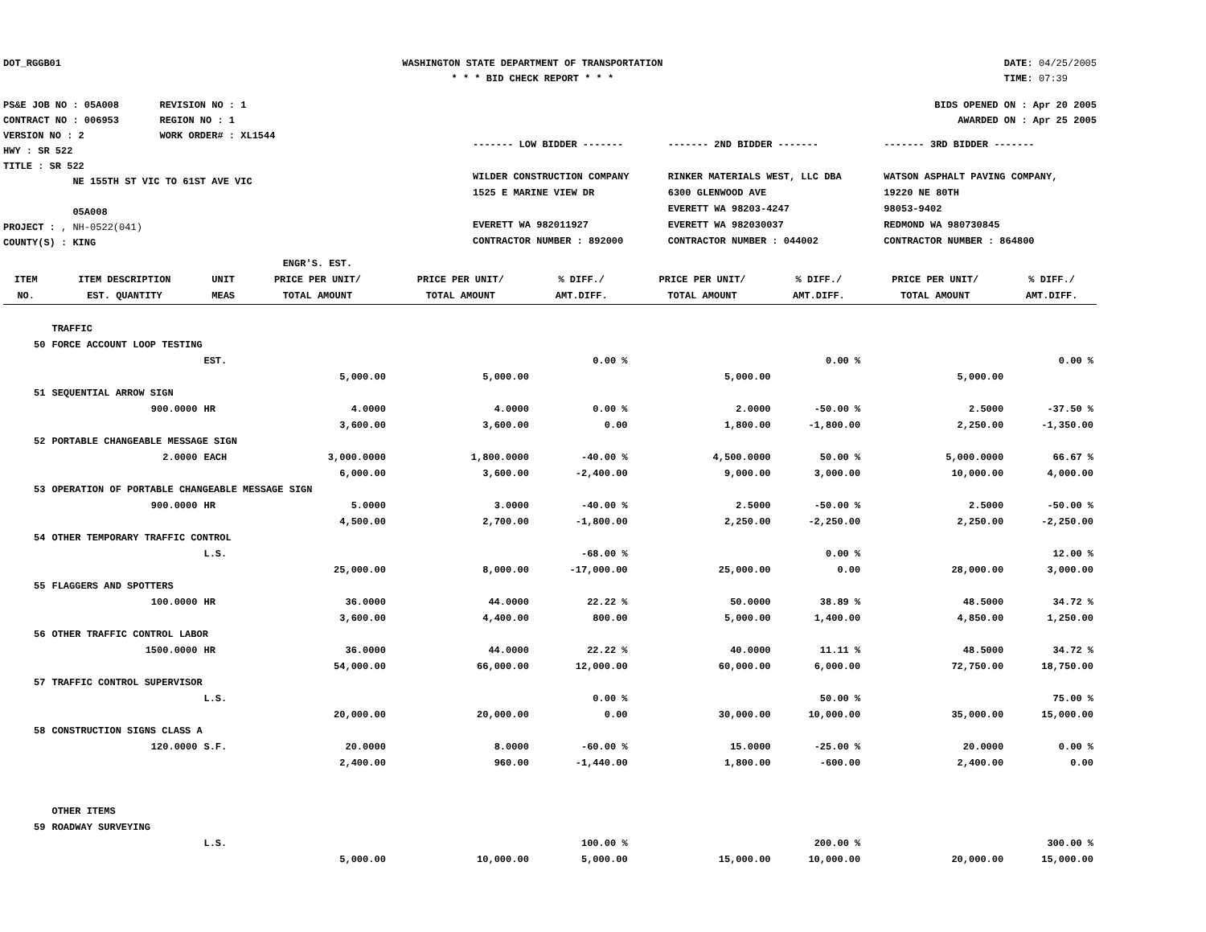DOT_RGGB01 WASHINGTON STATE DEPARTMENT OF TRANSPORTATION
* * * BID CHECK REPORT * * *
DATE: 04/25/2005
TIME: 07:39
PS&E JOB NO : 05A008 REVISION NO : 1
CONTRACT NO : 006953 REGION NO : 1
VERSION NO : 2 WORK ORDER# : XL1544
HWY : SR 522
TITLE : SR 522
NE 155TH ST VIC TO 61ST AVE VIC
05A008
PROJECT : , NH-0522(041)
COUNTY(S) : KING
BIDS OPENED ON : Apr 20 2005
AWARDED ON : Apr 25 2005
| ------- LOW BIDDER ------- WILDER CONSTRUCTION COMPANY 1525 E MARINE VIEW DR EVERETT WA 982011927 CONTRACTOR NUMBER : 892000 | ------- 2ND BIDDER ------- RINKER MATERIALS WEST, LLC DBA 6300 GLENWOOD AVE EVERETT WA 98203-4247 EVERETT WA 982030037 CONTRACTOR NUMBER : 044002 | ------- 3RD BIDDER ------- WATSON ASPHALT PAVING COMPANY, 19220 NE 80TH 98053-9402 REDMOND WA 980730845 CONTRACTOR NUMBER : 864800 |
| | | | ENGR'S. EST. | | | | | | |
| --- | --- | --- | --- | --- | --- | --- | --- | --- | --- |
| ITEM | ITEM DESCRIPTION | UNIT | PRICE PER UNIT/ | PRICE PER UNIT/ | % DIFF./ | PRICE PER UNIT/ | % DIFF./ | PRICE PER UNIT/ | % DIFF./ |
| NO. | EST. QUANTITY | MEAS | TOTAL AMOUNT | TOTAL AMOUNT | AMT.DIFF. | TOTAL AMOUNT | AMT.DIFF. | TOTAL AMOUNT | AMT.DIFF. |
| | TRAFFIC | | | | | | | | |
| 50 | FORCE ACCOUNT LOOP TESTING | | | | | | | | |
| | | EST. | | | 0.00 % | | 0.00 % | | 0.00 % |
| | | | 5,000.00 | 5,000.00 | | 5,000.00 | | 5,000.00 | |
| 51 | SEQUENTIAL ARROW SIGN | | | | | | | | |
| | 900.0000 | HR | 4.0000 | 4.0000 | 0.00 % | 2.0000 | -50.00 % | 2.5000 | -37.50 % |
| | | | 3,600.00 | 3,600.00 | 0.00 | 1,800.00 | -1,800.00 | 2,250.00 | -1,350.00 |
| 52 | PORTABLE CHANGEABLE MESSAGE SIGN | | | | | | | | |
| | 2.0000 | EACH | 3,000.0000 | 1,800.0000 | -40.00 % | 4,500.0000 | 50.00 % | 5,000.0000 | 66.67 % |
| | | | 6,000.00 | 3,600.00 | -2,400.00 | 9,000.00 | 3,000.00 | 10,000.00 | 4,000.00 |
| 53 | OPERATION OF PORTABLE CHANGEABLE MESSAGE SIGN | | | | | | | | |
| | 900.0000 | HR | 5.0000 | 3.0000 | -40.00 % | 2.5000 | -50.00 % | 2.5000 | -50.00 % |
| | | | 4,500.00 | 2,700.00 | -1,800.00 | 2,250.00 | -2,250.00 | 2,250.00 | -2,250.00 |
| 54 | OTHER TEMPORARY TRAFFIC CONTROL | | | | | | | | |
| | | L.S. | | | -68.00 % | | 0.00 % | | 12.00 % |
| | | | 25,000.00 | 8,000.00 | -17,000.00 | 25,000.00 | 0.00 | 28,000.00 | 3,000.00 |
| 55 | FLAGGERS AND SPOTTERS | | | | | | | | |
| | 100.0000 | HR | 36.0000 | 44.0000 | 22.22 % | 50.0000 | 38.89 % | 48.5000 | 34.72 % |
| | | | 3,600.00 | 4,400.00 | 800.00 | 5,000.00 | 1,400.00 | 4,850.00 | 1,250.00 |
| 56 | OTHER TRAFFIC CONTROL LABOR | | | | | | | | |
| | 1500.0000 | HR | 36.0000 | 44.0000 | 22.22 % | 40.0000 | 11.11 % | 48.5000 | 34.72 % |
| | | | 54,000.00 | 66,000.00 | 12,000.00 | 60,000.00 | 6,000.00 | 72,750.00 | 18,750.00 |
| 57 | TRAFFIC CONTROL SUPERVISOR | | | | | | | | |
| | | L.S. | | | 0.00 % | | 50.00 % | | 75.00 % |
| | | | 20,000.00 | 20,000.00 | 0.00 | 30,000.00 | 10,000.00 | 35,000.00 | 15,000.00 |
| 58 | CONSTRUCTION SIGNS CLASS A | | | | | | | | |
| | 120.0000 | S.F. | 20.0000 | 8.0000 | -60.00 % | 15.0000 | -25.00 % | 20.0000 | 0.00 % |
| | | | 2,400.00 | 960.00 | -1,440.00 | 1,800.00 | -600.00 | 2,400.00 | 0.00 |
| | OTHER ITEMS | | | | | | | | |
| 59 | ROADWAY SURVEYING | | | | | | | | |
| | | L.S. | | | 100.00 % | | 200.00 % | | 300.00 % |
| | | | 5,000.00 | 10,000.00 | 5,000.00 | 15,000.00 | 10,000.00 | 20,000.00 | 15,000.00 |